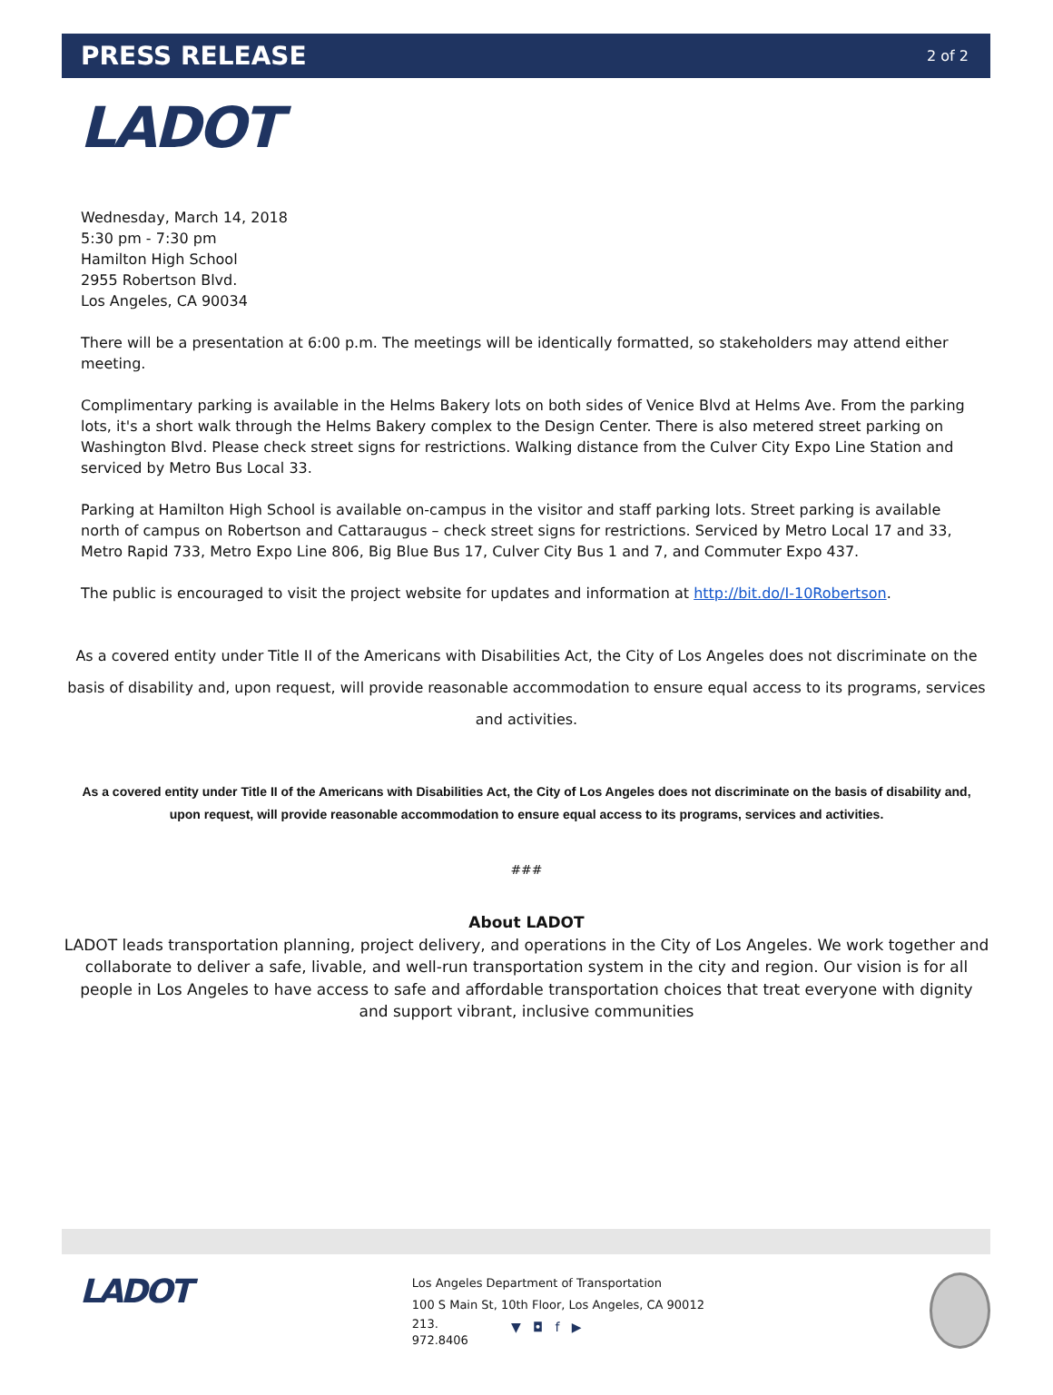PRESS RELEASE
2 of 2
LADOT
Wednesday, March 14, 2018
5:30 pm - 7:30 pm
Hamilton High School
2955 Robertson Blvd.
Los Angeles, CA 90034
There will be a presentation at 6:00 p.m. The meetings will be identically formatted, so stakeholders may attend either meeting.
Complimentary parking is available in the Helms Bakery lots on both sides of Venice Blvd at Helms Ave. From the parking lots, it's a short walk through the Helms Bakery complex to the Design Center. There is also metered street parking on Washington Blvd. Please check street signs for restrictions. Walking distance from the Culver City Expo Line Station and serviced by Metro Bus Local 33.
Parking at Hamilton High School is available on-campus in the visitor and staff parking lots. Street parking is available north of campus on Robertson and Cattaraugus – check street signs for restrictions. Serviced by Metro Local 17 and 33, Metro Rapid 733, Metro Expo Line 806, Big Blue Bus 17, Culver City Bus 1 and 7, and Commuter Expo 437.
The public is encouraged to visit the project website for updates and information at http://bit.do/I-10Robertson.
As a covered entity under Title II of the Americans with Disabilities Act, the City of Los Angeles does not discriminate on the basis of disability and, upon request, will provide reasonable accommodation to ensure equal access to its programs, services and activities.
As a covered entity under Title II of the Americans with Disabilities Act, the City of Los Angeles does not discriminate on the basis of disability and, upon request, will provide reasonable accommodation to ensure equal access to its programs, services and activities.
###
About LADOT
LADOT leads transportation planning, project delivery, and operations in the City of Los Angeles. We work together and collaborate to deliver a safe, livable, and well-run transportation system in the city and region. Our vision is for all people in Los Angeles to have access to safe and affordable transportation choices that treat everyone with dignity and support vibrant, inclusive communities
LADOT
Los Angeles Department of Transportation
100 S Main St, 10th Floor, Los Angeles, CA 90012
213.
972.8406 ▼ ◘ f ▶